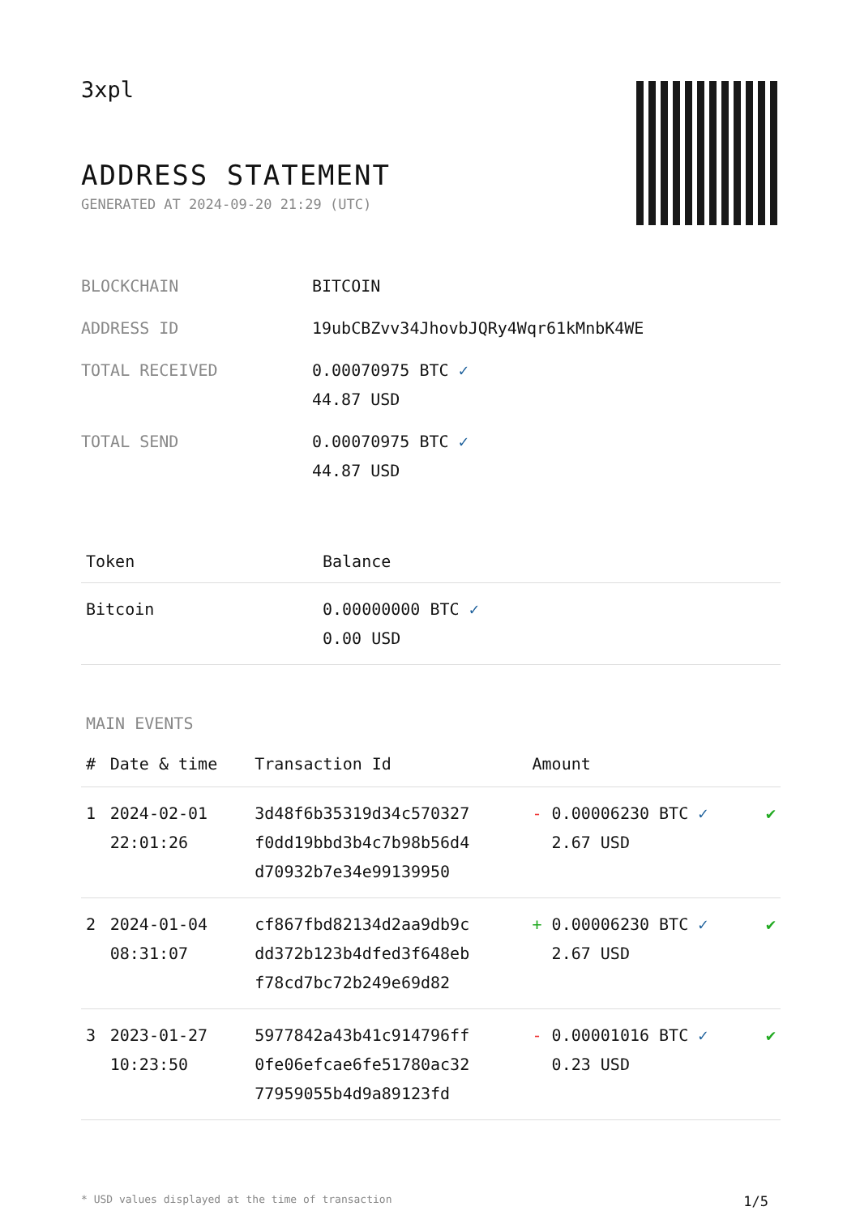3xpl
ADDRESS STATEMENT
GENERATED AT 2024-09-20 21:29 (UTC)
| BLOCKCHAIN | BITCOIN |
| ADDRESS ID | 19ubCBZvv34JhovbJQRy4Wqr61kMnbK4WE |
| TOTAL RECEIVED | 0.00070975 BTC ✓ 44.87 USD |
| TOTAL SEND | 0.00070975 BTC ✓ 44.87 USD |
| Token | Balance |
| --- | --- |
| Bitcoin | 0.00000000 BTC ✓ 0.00 USD |
MAIN EVENTS
| # | Date & time | Transaction Id | Amount | |
| --- | --- | --- | --- | --- |
| 1 | 2024-02-01 22:01:26 | 3d48f6b35319d34c570327 f0dd19bbd3b4c7b98b56d4 d70932b7e34e99139950 | - 0.00006230 BTC ✓ 2.67 USD | ✔ |
| 2 | 2024-01-04 08:31:07 | cf867fbd82134d2aa9db9c dd372b123b4dfed3f648eb f78cd7bc72b249e69d82 | + 0.00006230 BTC ✓ 2.67 USD | ✔ |
| 3 | 2023-01-27 10:23:50 | 5977842a43b41c914796ff 0fe06efcae6fe51780ac32 77959055b4d9a89123fd | - 0.00001016 BTC ✓ 0.23 USD | ✔ |
* USD values displayed at the time of transaction 1/5